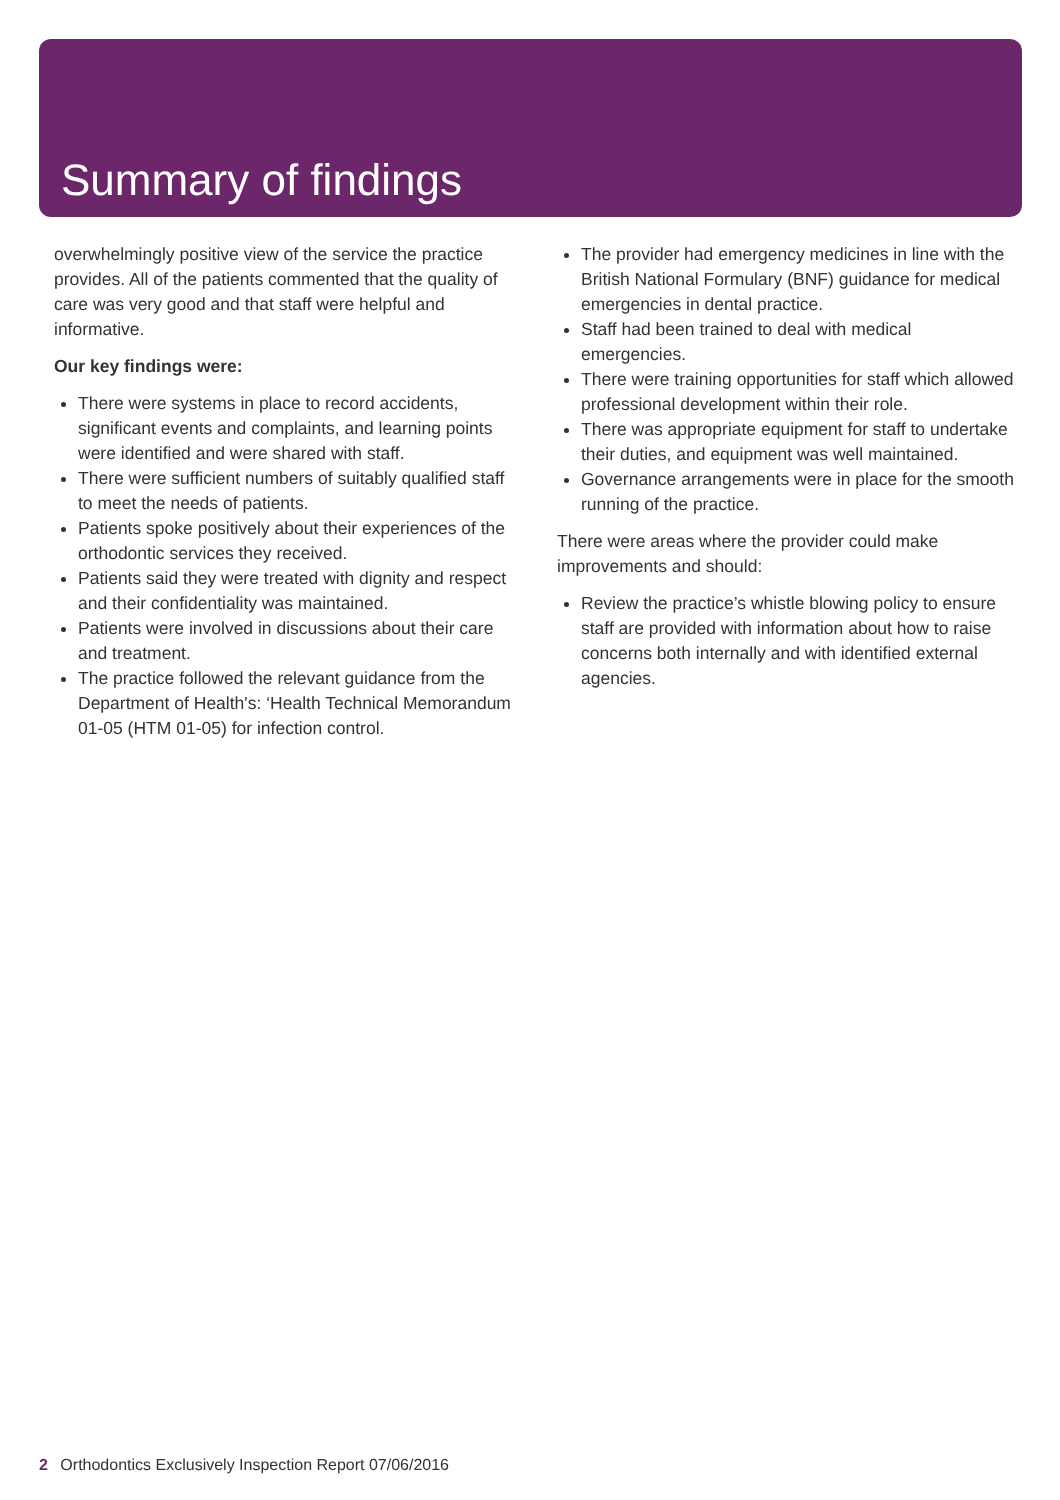Summary of findings
overwhelmingly positive view of the service the practice provides. All of the patients commented that the quality of care was very good and that staff were helpful and informative.
Our key findings were:
There were systems in place to record accidents, significant events and complaints, and learning points were identified and were shared with staff.
There were sufficient numbers of suitably qualified staff to meet the needs of patients.
Patients spoke positively about their experiences of the orthodontic services they received.
Patients said they were treated with dignity and respect and their confidentiality was maintained.
Patients were involved in discussions about their care and treatment.
The practice followed the relevant guidance from the Department of Health's: ‘Health Technical Memorandum 01-05 (HTM 01-05) for infection control.
The provider had emergency medicines in line with the British National Formulary (BNF) guidance for medical emergencies in dental practice.
Staff had been trained to deal with medical emergencies.
There were training opportunities for staff which allowed professional development within their role.
There was appropriate equipment for staff to undertake their duties, and equipment was well maintained.
Governance arrangements were in place for the smooth running of the practice.
There were areas where the provider could make improvements and should:
Review the practice’s whistle blowing policy to ensure staff are provided with information about how to raise concerns both internally and with identified external agencies.
2 Orthodontics Exclusively Inspection Report 07/06/2016